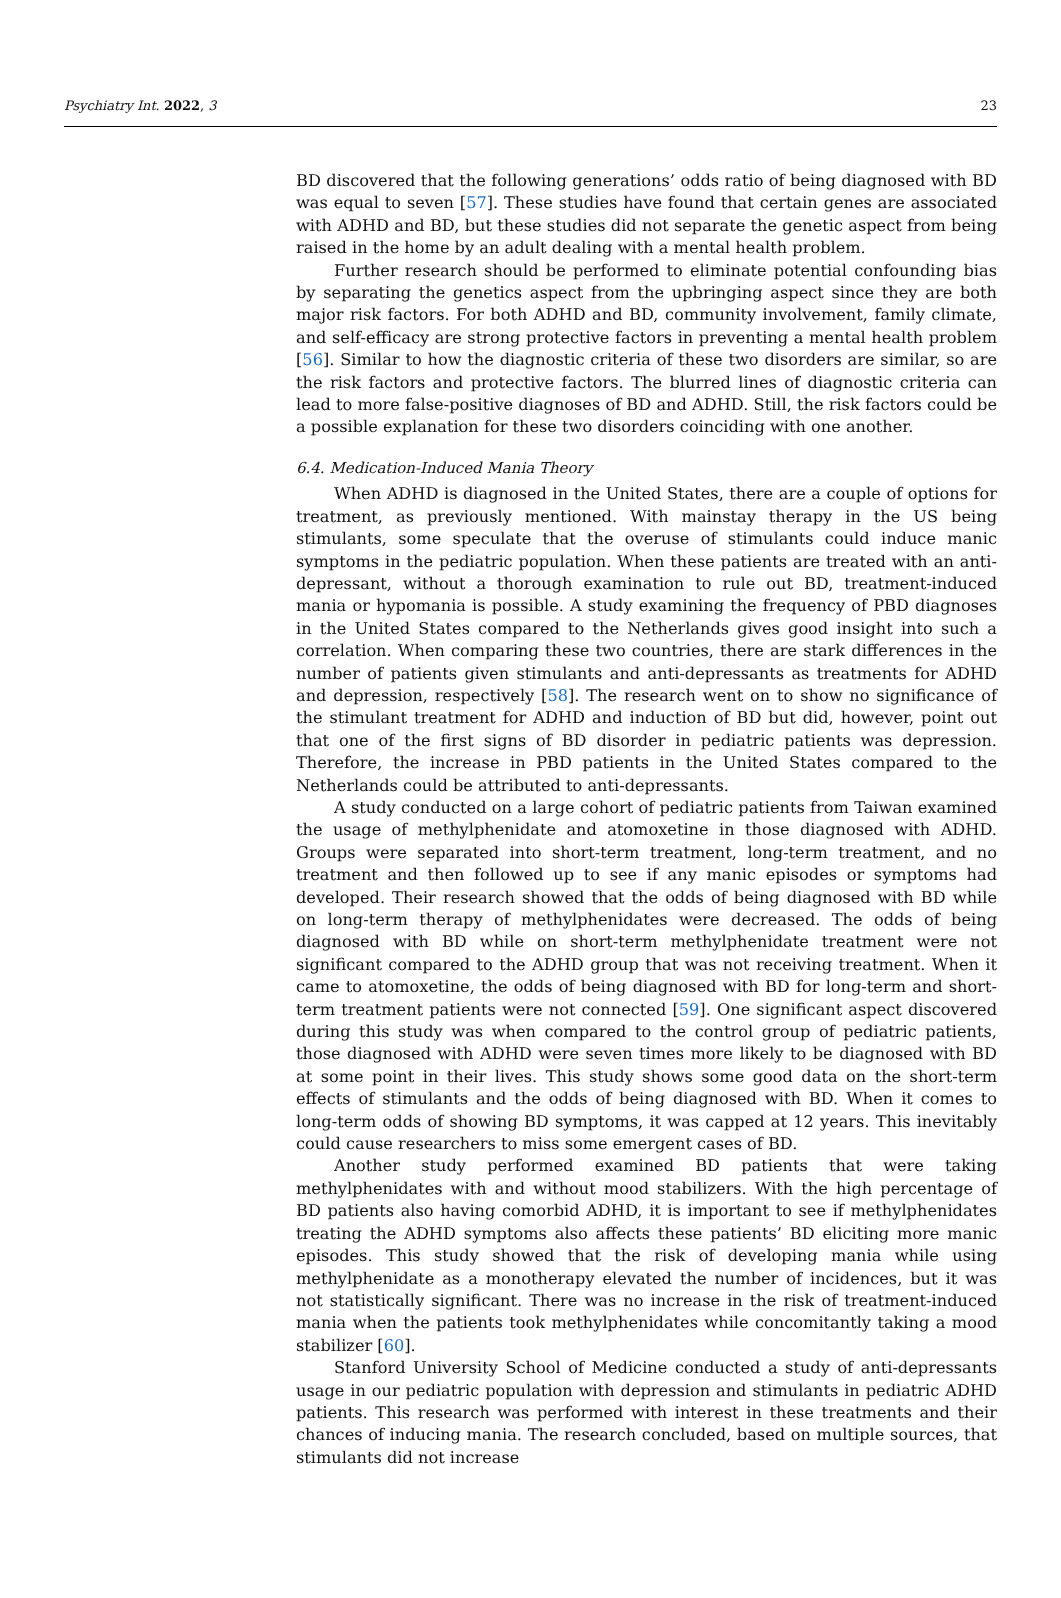Psychiatry Int. 2022, 3 23
BD discovered that the following generations’ odds ratio of being diagnosed with BD was equal to seven [57]. These studies have found that certain genes are associated with ADHD and BD, but these studies did not separate the genetic aspect from being raised in the home by an adult dealing with a mental health problem.
Further research should be performed to eliminate potential confounding bias by separating the genetics aspect from the upbringing aspect since they are both major risk factors. For both ADHD and BD, community involvement, family climate, and self-efficacy are strong protective factors in preventing a mental health problem [56]. Similar to how the diagnostic criteria of these two disorders are similar, so are the risk factors and protective factors. The blurred lines of diagnostic criteria can lead to more false-positive diagnoses of BD and ADHD. Still, the risk factors could be a possible explanation for these two disorders coinciding with one another.
6.4. Medication-Induced Mania Theory
When ADHD is diagnosed in the United States, there are a couple of options for treatment, as previously mentioned. With mainstay therapy in the US being stimulants, some speculate that the overuse of stimulants could induce manic symptoms in the pediatric population. When these patients are treated with an anti-depressant, without a thorough examination to rule out BD, treatment-induced mania or hypomania is possible. A study examining the frequency of PBD diagnoses in the United States compared to the Netherlands gives good insight into such a correlation. When comparing these two countries, there are stark differences in the number of patients given stimulants and anti-depressants as treatments for ADHD and depression, respectively [58]. The research went on to show no significance of the stimulant treatment for ADHD and induction of BD but did, however, point out that one of the first signs of BD disorder in pediatric patients was depression. Therefore, the increase in PBD patients in the United States compared to the Netherlands could be attributed to anti-depressants.
A study conducted on a large cohort of pediatric patients from Taiwan examined the usage of methylphenidate and atomoxetine in those diagnosed with ADHD. Groups were separated into short-term treatment, long-term treatment, and no treatment and then followed up to see if any manic episodes or symptoms had developed. Their research showed that the odds of being diagnosed with BD while on long-term therapy of methylphenidates were decreased. The odds of being diagnosed with BD while on short-term methylphenidate treatment were not significant compared to the ADHD group that was not receiving treatment. When it came to atomoxetine, the odds of being diagnosed with BD for long-term and short-term treatment patients were not connected [59]. One significant aspect discovered during this study was when compared to the control group of pediatric patients, those diagnosed with ADHD were seven times more likely to be diagnosed with BD at some point in their lives. This study shows some good data on the short-term effects of stimulants and the odds of being diagnosed with BD. When it comes to long-term odds of showing BD symptoms, it was capped at 12 years. This inevitably could cause researchers to miss some emergent cases of BD.
Another study performed examined BD patients that were taking methylphenidates with and without mood stabilizers. With the high percentage of BD patients also having comorbid ADHD, it is important to see if methylphenidates treating the ADHD symptoms also affects these patients’ BD eliciting more manic episodes. This study showed that the risk of developing mania while using methylphenidate as a monotherapy elevated the number of incidences, but it was not statistically significant. There was no increase in the risk of treatment-induced mania when the patients took methylphenidates while concomitantly taking a mood stabilizer [60].
Stanford University School of Medicine conducted a study of anti-depressants usage in our pediatric population with depression and stimulants in pediatric ADHD patients. This research was performed with interest in these treatments and their chances of inducing mania. The research concluded, based on multiple sources, that stimulants did not increase